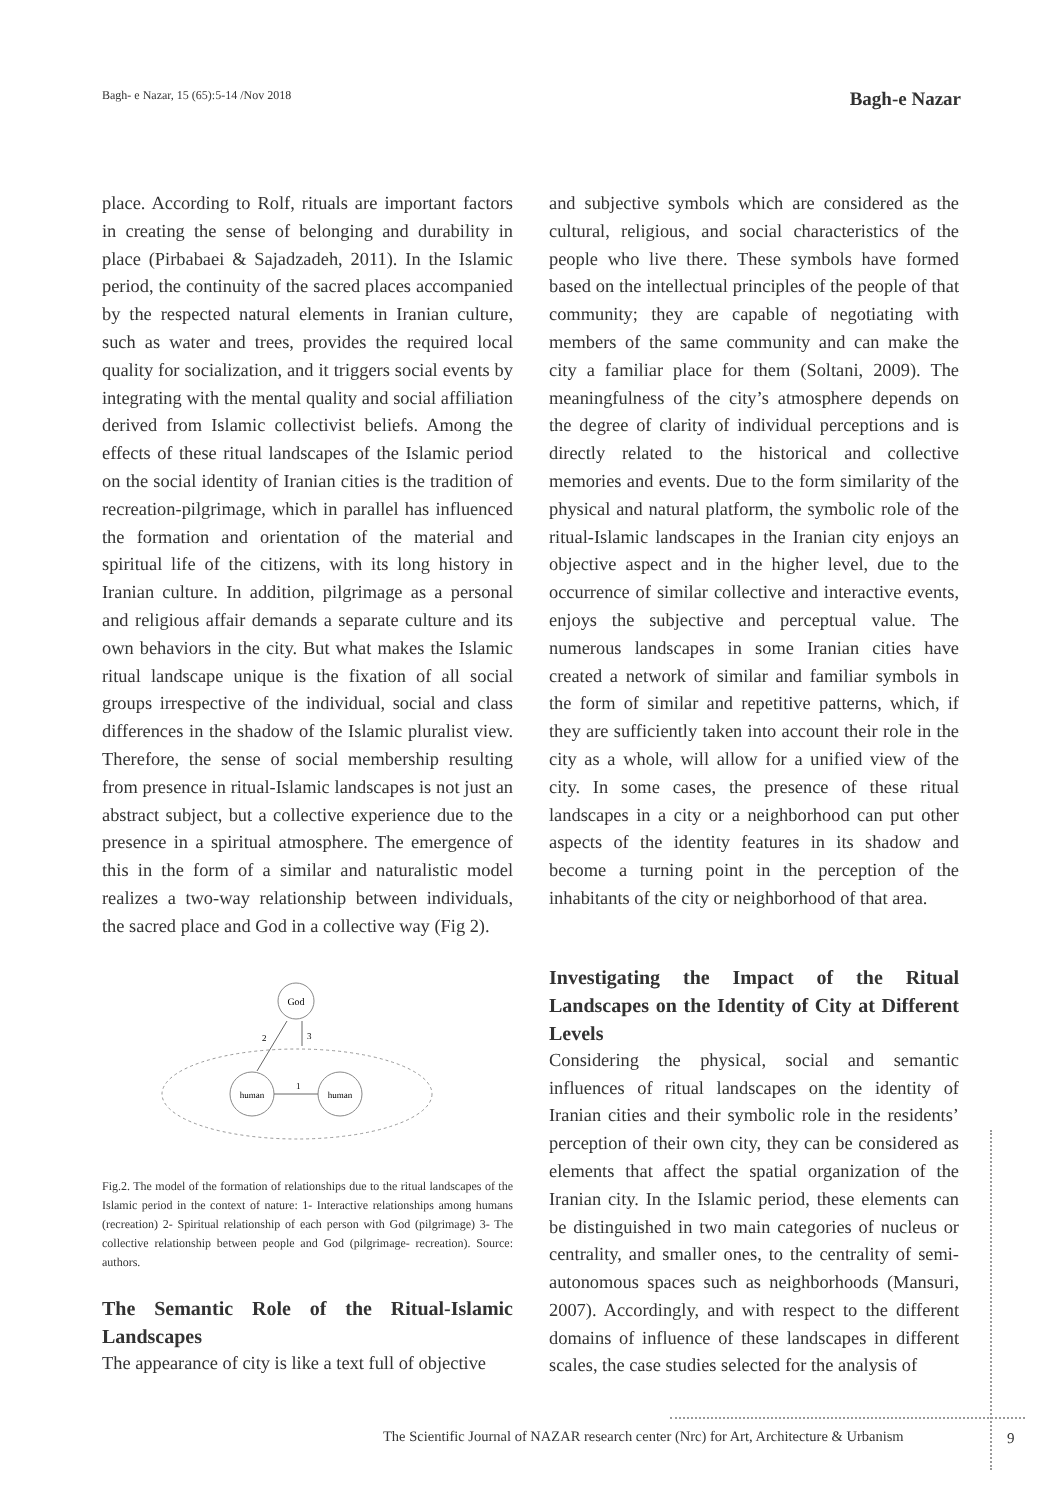Bagh- e Nazar, 15 (65):5-14 /Nov 2018 Bagh-e Nazar
place. According to Rolf, rituals are important factors in creating the sense of belonging and durability in place (Pirbabaei & Sajadzadeh, 2011). In the Islamic period, the continuity of the sacred places accompanied by the respected natural elements in Iranian culture, such as water and trees, provides the required local quality for socialization, and it triggers social events by integrating with the mental quality and social affiliation derived from Islamic collectivist beliefs. Among the effects of these ritual landscapes of the Islamic period on the social identity of Iranian cities is the tradition of recreation-pilgrimage, which in parallel has influenced the formation and orientation of the material and spiritual life of the citizens, with its long history in Iranian culture. In addition, pilgrimage as a personal and religious affair demands a separate culture and its own behaviors in the city. But what makes the Islamic ritual landscape unique is the fixation of all social groups irrespective of the individual, social and class differences in the shadow of the Islamic pluralist view. Therefore, the sense of social membership resulting from presence in ritual-Islamic landscapes is not just an abstract subject, but a collective experience due to the presence in a spiritual atmosphere. The emergence of this in the form of a similar and naturalistic model realizes a two-way relationship between individuals, the sacred place and God in a collective way (Fig 2).
God
human
human
1
2
3
Fig.2. The model of the formation of relationships due to the ritual landscapes of the Islamic period in the context of nature: 1- Interactive relationships among humans (recreation) 2- Spiritual relationship of each person with God (pilgrimage) 3- The collective relationship between people and God (pilgrimage- recreation). Source: authors.
The Semantic Role of the Ritual-Islamic Landscapes
The appearance of city is like a text full of objective
and subjective symbols which are considered as the cultural, religious, and social characteristics of the people who live there. These symbols have formed based on the intellectual principles of the people of that community; they are capable of negotiating with members of the same community and can make the city a familiar place for them (Soltani, 2009). The meaningfulness of the city’s atmosphere depends on the degree of clarity of individual perceptions and is directly related to the historical and collective memories and events. Due to the form similarity of the physical and natural platform, the symbolic role of the ritual-Islamic landscapes in the Iranian city enjoys an objective aspect and in the higher level, due to the occurrence of similar collective and interactive events, enjoys the subjective and perceptual value. The numerous landscapes in some Iranian cities have created a network of similar and familiar symbols in the form of similar and repetitive patterns, which, if they are sufficiently taken into account their role in the city as a whole, will allow for a unified view of the city. In some cases, the presence of these ritual landscapes in a city or a neighborhood can put other aspects of the identity features in its shadow and become a turning point in the perception of the inhabitants of the city or neighborhood of that area.
Investigating the Impact of the Ritual Landscapes on the Identity of City at Different Levels
Considering the physical, social and semantic influences of ritual landscapes on the identity of Iranian cities and their symbolic role in the residents’ perception of their own city, they can be considered as elements that affect the spatial organization of the Iranian city. In the Islamic period, these elements can be distinguished in two main categories of nucleus or centrality, and smaller ones, to the centrality of semi-autonomous spaces such as neighborhoods (Mansuri, 2007). Accordingly, and with respect to the different domains of influence of these landscapes in different scales, the case studies selected for the analysis of
The Scientific Journal of NAZAR research center (Nrc) for Art, Architecture & Urbanism
9